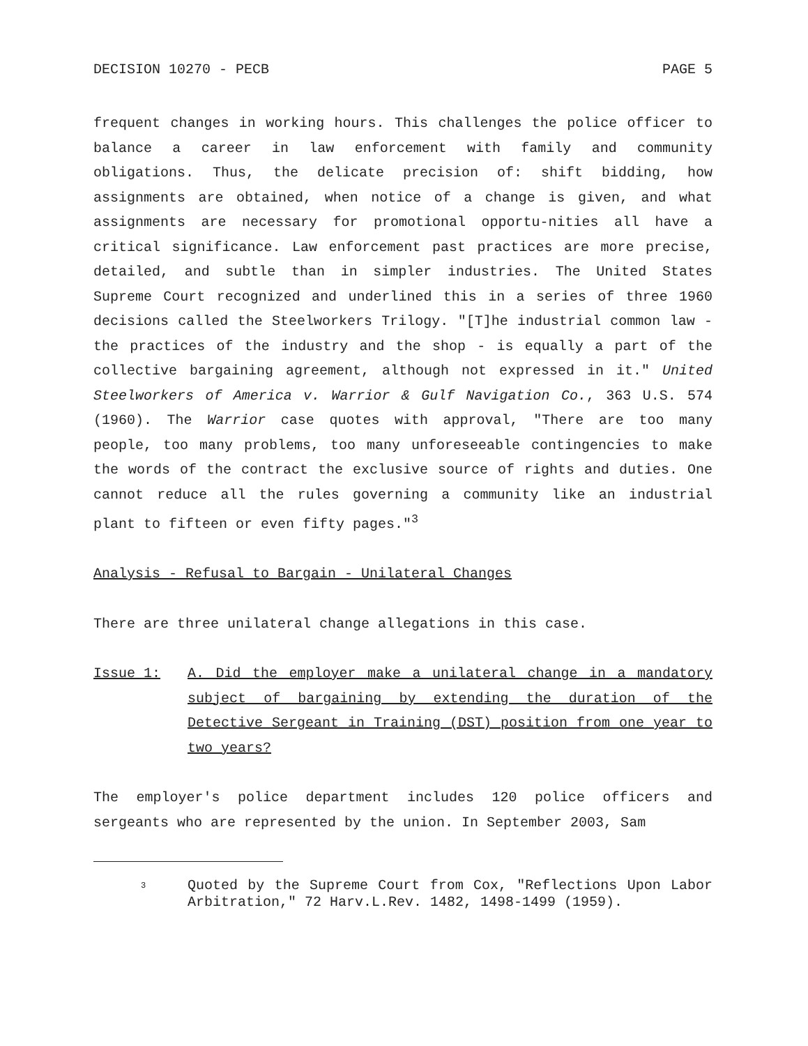DECISION 10270 - PECB PAGE 5
frequent changes in working hours. This challenges the police officer to balance a career in law enforcement with family and community obligations. Thus, the delicate precision of: shift bidding, how assignments are obtained, when notice of a change is given, and what assignments are necessary for promotional opportu-nities all have a critical significance. Law enforcement past practices are more precise, detailed, and subtle than in simpler industries. The United States Supreme Court recognized and underlined this in a series of three 1960 decisions called the Steelworkers Trilogy. "[T]he industrial common law - the practices of the industry and the shop - is equally a part of the collective bargaining agreement, although not expressed in it." United Steelworkers of America v. Warrior & Gulf Navigation Co., 363 U.S. 574 (1960). The Warrior case quotes with approval, "There are too many people, too many problems, too many unforeseeable contingencies to make the words of the contract the exclusive source of rights and duties. One cannot reduce all the rules governing a community like an industrial plant to fifteen or even fifty pages."<sup>3</sup>
Analysis - Refusal to Bargain - Unilateral Changes
There are three unilateral change allegations in this case.
Issue 1: A. Did the employer make a unilateral change in a mandatory subject of bargaining by extending the duration of the Detective Sergeant in Training (DST) position from one year to two years?
The employer's police department includes 120 police officers and sergeants who are represented by the union. In September 2003, Sam
3 Quoted by the Supreme Court from Cox, "Reflections Upon Labor Arbitration," 72 Harv.L.Rev. 1482, 1498-1499 (1959).